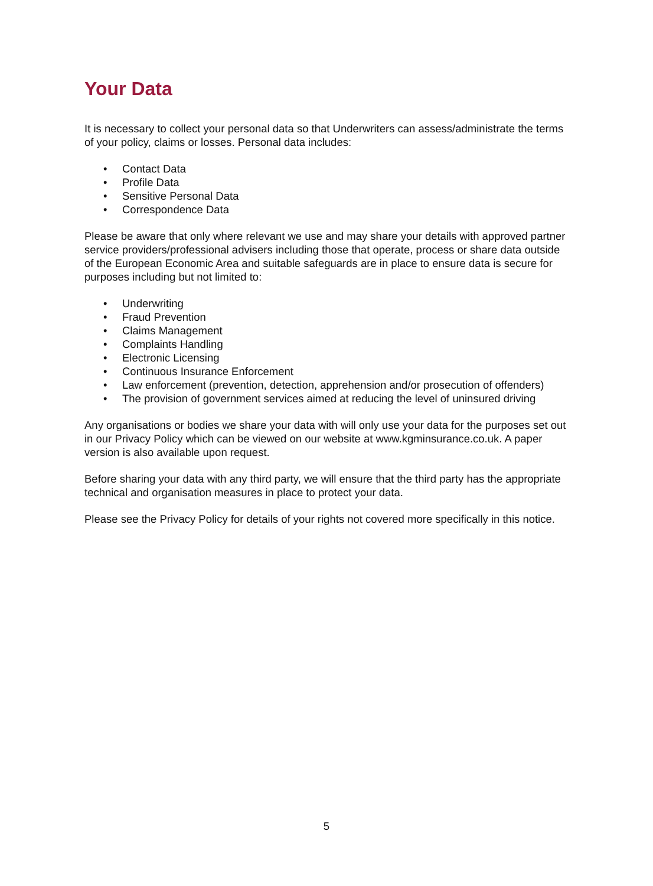Your Data
It is necessary to collect your personal data so that Underwriters can assess/administrate the terms of your policy, claims or losses. Personal data includes:
• Contact Data
• Profile Data
• Sensitive Personal Data
• Correspondence Data
Please be aware that only where relevant we use and may share your details with approved partner service providers/professional advisers including those that operate, process or share data outside of the European Economic Area and suitable safeguards are in place to ensure data is secure for purposes including but not limited to:
• Underwriting
• Fraud Prevention
• Claims Management
• Complaints Handling
• Electronic Licensing
• Continuous Insurance Enforcement
• Law enforcement (prevention, detection, apprehension and/or prosecution of offenders)
• The provision of government services aimed at reducing the level of uninsured driving
Any organisations or bodies we share your data with will only use your data for the purposes set out in our Privacy Policy which can be viewed on our website at www.kgminsurance.co.uk. A paper version is also available upon request.
Before sharing your data with any third party, we will ensure that the third party has the appropriate technical and organisation measures in place to protect your data.
Please see the Privacy Policy for details of your rights not covered more specifically in this notice.
5